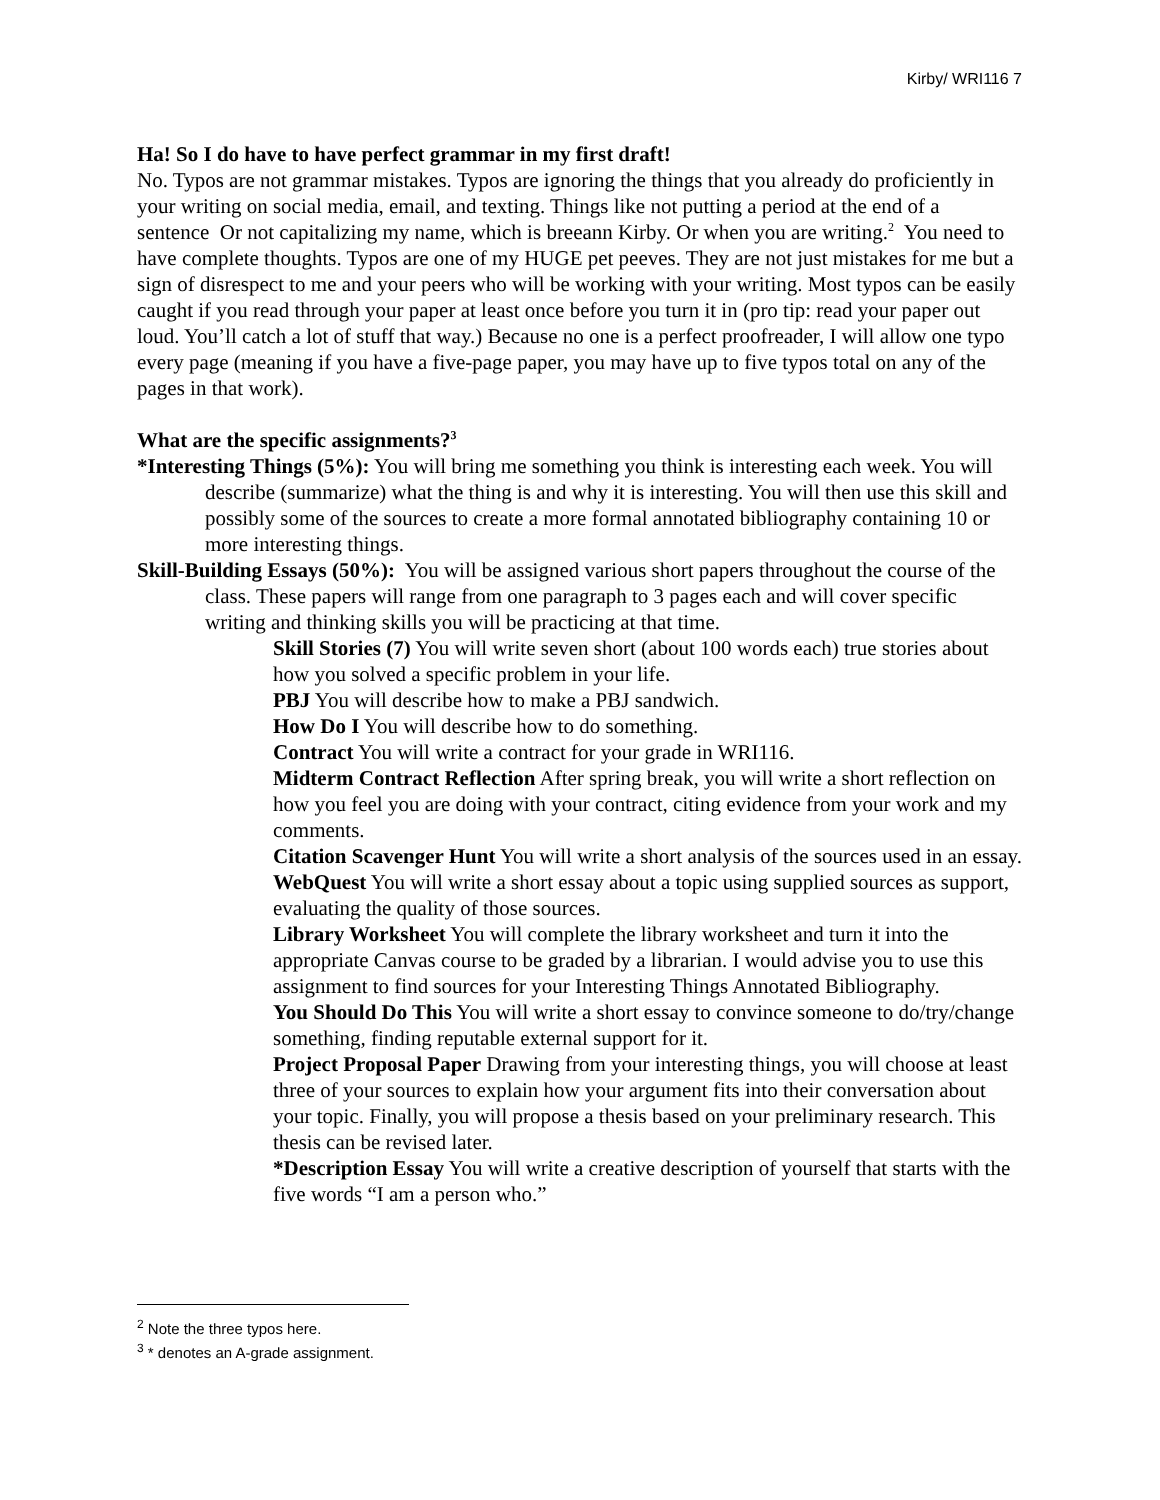Kirby/ WRI116 7
Ha! So I do have to have perfect grammar in my first draft!
No. Typos are not grammar mistakes. Typos are ignoring the things that you already do proficiently in your writing on social media, email, and texting. Things like not putting a period at the end of a sentence Or not capitalizing my name, which is breeann Kirby. Or when you are writing.<sup>2</sup> You need to have complete thoughts. Typos are one of my HUGE pet peeves. They are not just mistakes for me but a sign of disrespect to me and your peers who will be working with your writing. Most typos can be easily caught if you read through your paper at least once before you turn it in (pro tip: read your paper out loud. You’ll catch a lot of stuff that way.) Because no one is a perfect proofreader, I will allow one typo every page (meaning if you have a five-page paper, you may have up to five typos total on any of the pages in that work).
What are the specific assignments?<sup>3</sup>
*Interesting Things (5%): You will bring me something you think is interesting each week. You will describe (summarize) what the thing is and why it is interesting. You will then use this skill and possibly some of the sources to create a more formal annotated bibliography containing 10 or more interesting things.
Skill-Building Essays (50%): You will be assigned various short papers throughout the course of the class. These papers will range from one paragraph to 3 pages each and will cover specific writing and thinking skills you will be practicing at that time.
Skill Stories (7) You will write seven short (about 100 words each) true stories about how you solved a specific problem in your life.
PBJ You will describe how to make a PBJ sandwich.
How Do I You will describe how to do something.
Contract You will write a contract for your grade in WRI116.
Midterm Contract Reflection After spring break, you will write a short reflection on how you feel you are doing with your contract, citing evidence from your work and my comments.
Citation Scavenger Hunt You will write a short analysis of the sources used in an essay.
WebQuest You will write a short essay about a topic using supplied sources as support, evaluating the quality of those sources.
Library Worksheet You will complete the library worksheet and turn it into the appropriate Canvas course to be graded by a librarian. I would advise you to use this assignment to find sources for your Interesting Things Annotated Bibliography.
You Should Do This You will write a short essay to convince someone to do/try/change something, finding reputable external support for it.
Project Proposal Paper Drawing from your interesting things, you will choose at least three of your sources to explain how your argument fits into their conversation about your topic. Finally, you will propose a thesis based on your preliminary research. This thesis can be revised later.
*Description Essay You will write a creative description of yourself that starts with the five words “I am a person who.”
<sup>2</sup> Note the three typos here.
<sup>3</sup> * denotes an A-grade assignment.